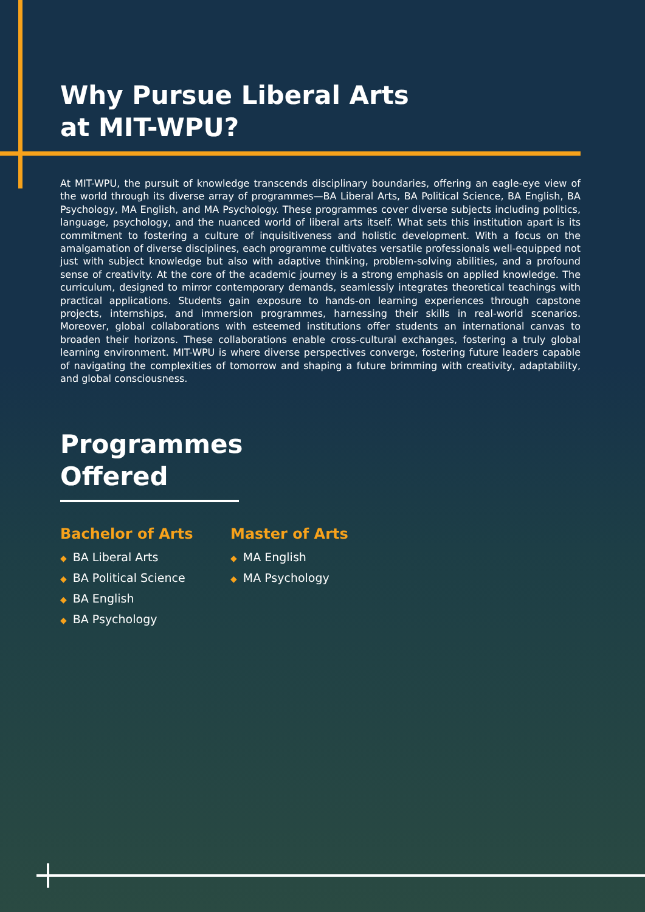Why Pursue Liberal Arts
at MIT-WPU?
At MIT-WPU, the pursuit of knowledge transcends disciplinary boundaries, offering an eagle-eye view of the world through its diverse array of programmes—BA Liberal Arts, BA Political Science, BA English, BA Psychology, MA English, and MA Psychology. These programmes cover diverse subjects including politics, language, psychology, and the nuanced world of liberal arts itself. What sets this institution apart is its commitment to fostering a culture of inquisitiveness and holistic development. With a focus on the amalgamation of diverse disciplines, each programme cultivates versatile professionals well-equipped not just with subject knowledge but also with adaptive thinking, problem-solving abilities, and a profound sense of creativity. At the core of the academic journey is a strong emphasis on applied knowledge. The curriculum, designed to mirror contemporary demands, seamlessly integrates theoretical teachings with practical applications. Students gain exposure to hands-on learning experiences through capstone projects, internships, and immersion programmes, harnessing their skills in real-world scenarios. Moreover, global collaborations with esteemed institutions offer students an international canvas to broaden their horizons. These collaborations enable cross-cultural exchanges, fostering a truly global learning environment. MIT-WPU is where diverse perspectives converge, fostering future leaders capable of navigating the complexities of tomorrow and shaping a future brimming with creativity, adaptability, and global consciousness.
Programmes Offered
Bachelor of Arts
◆ BA Liberal Arts
◆ BA Political Science
◆ BA English
◆ BA Psychology
Master of Arts
◆ MA English
◆ MA Psychology